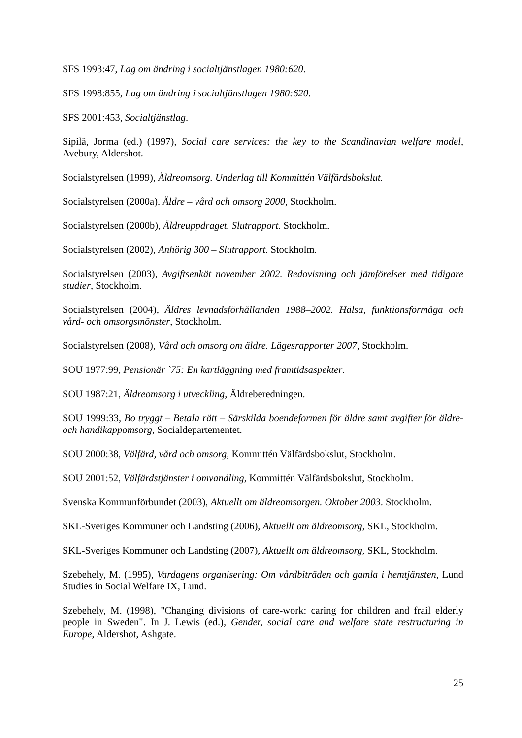SFS 1993:47, Lag om ändring i socialtjänstlagen 1980:620.
SFS 1998:855, Lag om ändring i socialtjänstlagen 1980:620.
SFS 2001:453, Socialtjänstlag.
Sipilä, Jorma (ed.) (1997), Social care services: the key to the Scandinavian welfare model, Avebury, Aldershot.
Socialstyrelsen (1999), Äldreomsorg. Underlag till Kommittén Välfärdsbokslut.
Socialstyrelsen (2000a). Äldre – vård och omsorg 2000, Stockholm.
Socialstyrelsen (2000b), Äldreuppdraget. Slutrapport. Stockholm.
Socialstyrelsen (2002), Anhörig 300 – Slutrapport. Stockholm.
Socialstyrelsen (2003), Avgiftsenkät november 2002. Redovisning och jämförelser med tidigare studier, Stockholm.
Socialstyrelsen (2004), Äldres levnadsförhållanden 1988–2002. Hälsa, funktionsförmåga och vård- och omsorgsmönster, Stockholm.
Socialstyrelsen (2008), Vård och omsorg om äldre. Lägesrapporter 2007, Stockholm.
SOU 1977:99, Pensionär `75: En kartläggning med framtidsaspekter.
SOU 1987:21, Äldreomsorg i utveckling, Äldreberedningen.
SOU 1999:33, Bo tryggt – Betala rätt – Särskilda boendeformen för äldre samt avgifter för äldre- och handikappomsorg, Socialdepartementet.
SOU 2000:38, Välfärd, vård och omsorg, Kommittén Välfärdsbokslut, Stockholm.
SOU 2001:52, Välfärdstjänster i omvandling, Kommittén Välfärdsbokslut, Stockholm.
Svenska Kommunförbundet (2003), Aktuellt om äldreomsorgen. Oktober 2003. Stockholm.
SKL-Sveriges Kommuner och Landsting (2006), Aktuellt om äldreomsorg, SKL, Stockholm.
SKL-Sveriges Kommuner och Landsting (2007), Aktuellt om äldreomsorg, SKL, Stockholm.
Szebehely, M. (1995), Vardagens organisering: Om vårdbiträden och gamla i hemtjänsten, Lund Studies in Social Welfare IX, Lund.
Szebehely, M. (1998), "Changing divisions of care-work: caring for children and frail elderly people in Sweden". In J. Lewis (ed.), Gender, social care and welfare state restructuring in Europe, Aldershot, Ashgate.
25